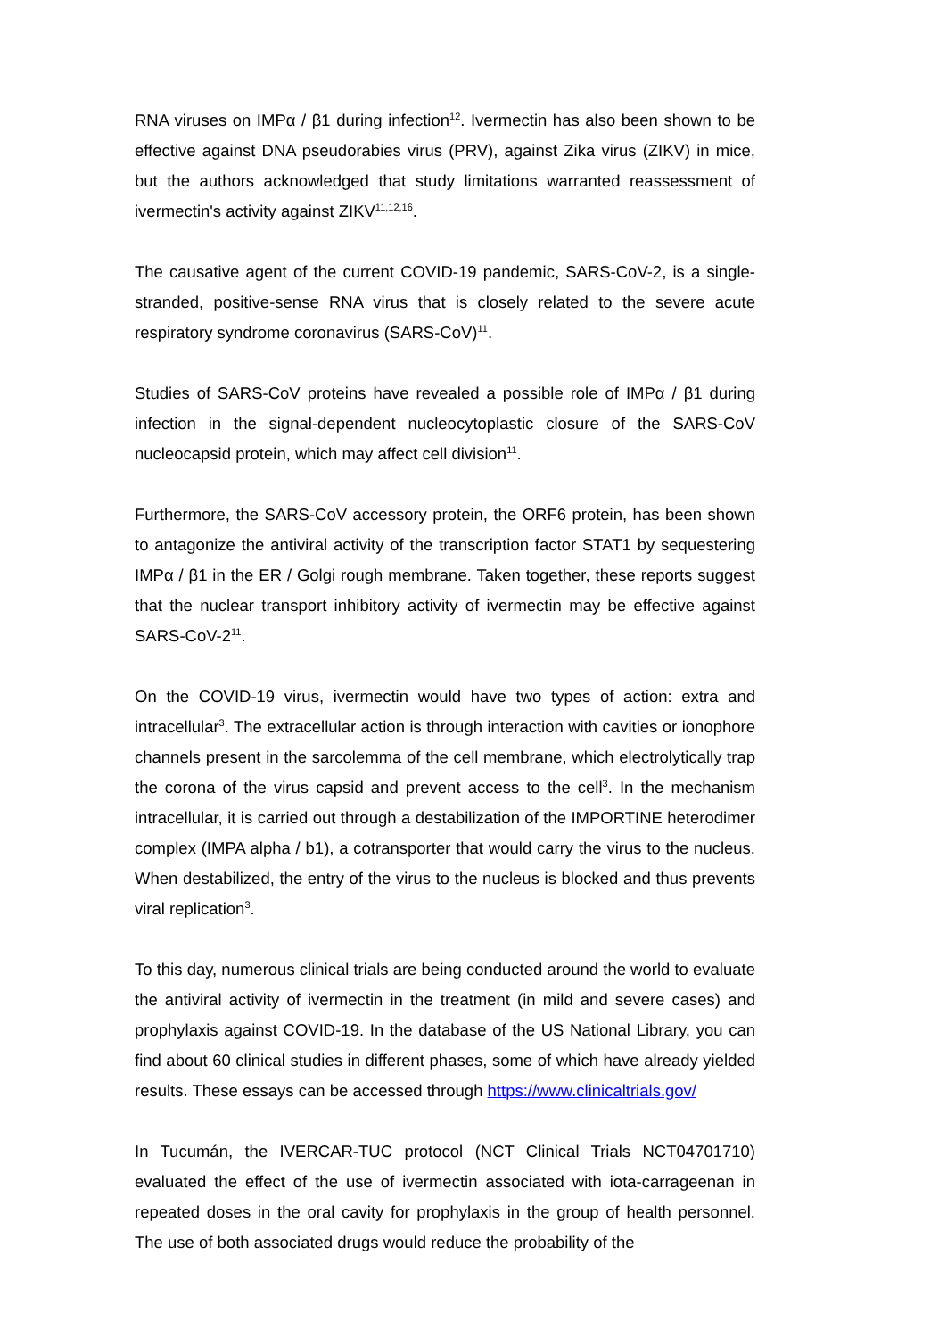RNA viruses on IMPα / β1 during infection<sup>12</sup>. Ivermectin has also been shown to be effective against DNA pseudorabies virus (PRV), against Zika virus (ZIKV) in mice, but the authors acknowledged that study limitations warranted reassessment of ivermectin's activity against ZIKV<sup>11,12,16</sup>.
The causative agent of the current COVID-19 pandemic, SARS-CoV-2, is a single-stranded, positive-sense RNA virus that is closely related to the severe acute respiratory syndrome coronavirus (SARS-CoV)<sup>11</sup>.
Studies of SARS-CoV proteins have revealed a possible role of IMPα / β1 during infection in the signal-dependent nucleocytoplastic closure of the SARS-CoV nucleocapsid protein, which may affect cell division<sup>11</sup>.
Furthermore, the SARS-CoV accessory protein, the ORF6 protein, has been shown to antagonize the antiviral activity of the transcription factor STAT1 by sequestering IMPα / β1 in the ER / Golgi rough membrane. Taken together, these reports suggest that the nuclear transport inhibitory activity of ivermectin may be effective against SARS-CoV-2<sup>11</sup>.
On the COVID-19 virus, ivermectin would have two types of action: extra and intracellular<sup>3</sup>. The extracellular action is through interaction with cavities or ionophore channels present in the sarcolemma of the cell membrane, which electrolytically trap the corona of the virus capsid and prevent access to the cell<sup>3</sup>. In the mechanism intracellular, it is carried out through a destabilization of the IMPORTINE heterodimer complex (IMPA alpha / b1), a cotransporter that would carry the virus to the nucleus. When destabilized, the entry of the virus to the nucleus is blocked and thus prevents viral replication<sup>3</sup>.
To this day, numerous clinical trials are being conducted around the world to evaluate the antiviral activity of ivermectin in the treatment (in mild and severe cases) and prophylaxis against COVID-19. In the database of the US National Library, you can find about 60 clinical studies in different phases, some of which have already yielded results. These essays can be accessed through https://www.clinicaltrials.gov/
In Tucumán, the IVERCAR-TUC protocol (NCT Clinical Trials NCT04701710) evaluated the effect of the use of ivermectin associated with iota-carrageenan in repeated doses in the oral cavity for prophylaxis in the group of health personnel. The use of both associated drugs would reduce the probability of the